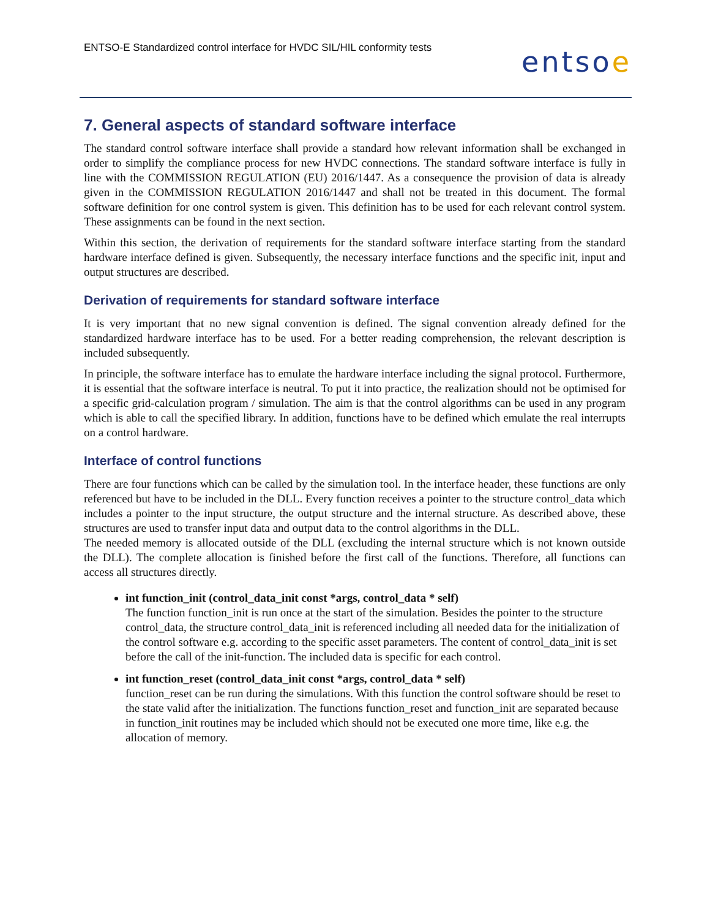ENTSO-E Standardized control interface for HVDC SIL/HIL conformity tests
entsoe
7. General aspects of standard software interface
The standard control software interface shall provide a standard how relevant information shall be exchanged in order to simplify the compliance process for new HVDC connections. The standard software interface is fully in line with the COMMISSION REGULATION (EU) 2016/1447. As a consequence the provision of data is already given in the COMMISSION REGULATION 2016/1447 and shall not be treated in this document. The formal software definition for one control system is given. This definition has to be used for each relevant control system. These assignments can be found in the next section.
Within this section, the derivation of requirements for the standard software interface starting from the standard hardware interface defined is given. Subsequently, the necessary interface functions and the specific init, input and output structures are described.
Derivation of requirements for standard software interface
It is very important that no new signal convention is defined. The signal convention already defined for the standardized hardware interface has to be used. For a better reading comprehension, the relevant description is included subsequently.
In principle, the software interface has to emulate the hardware interface including the signal protocol. Furthermore, it is essential that the software interface is neutral. To put it into practice, the realization should not be optimised for a specific grid-calculation program / simulation. The aim is that the control algorithms can be used in any program which is able to call the specified library. In addition, functions have to be defined which emulate the real interrupts on a control hardware.
Interface of control functions
There are four functions which can be called by the simulation tool. In the interface header, these functions are only referenced but have to be included in the DLL. Every function receives a pointer to the structure control_data which includes a pointer to the input structure, the output structure and the internal structure. As described above, these structures are used to transfer input data and output data to the control algorithms in the DLL.
The needed memory is allocated outside of the DLL (excluding the internal structure which is not known outside the DLL). The complete allocation is finished before the first call of the functions. Therefore, all functions can access all structures directly.
int function_init (control_data_init const *args, control_data * self)
The function function_init is run once at the start of the simulation. Besides the pointer to the structure control_data, the structure control_data_init is referenced including all needed data for the initialization of the control software e.g. according to the specific asset parameters. The content of control_data_init is set before the call of the init-function. The included data is specific for each control.
int function_reset (control_data_init const *args, control_data * self)
function_reset can be run during the simulations. With this function the control software should be reset to the state valid after the initialization. The functions function_reset and function_init are separated because in function_init routines may be included which should not be executed one more time, like e.g. the allocation of memory.